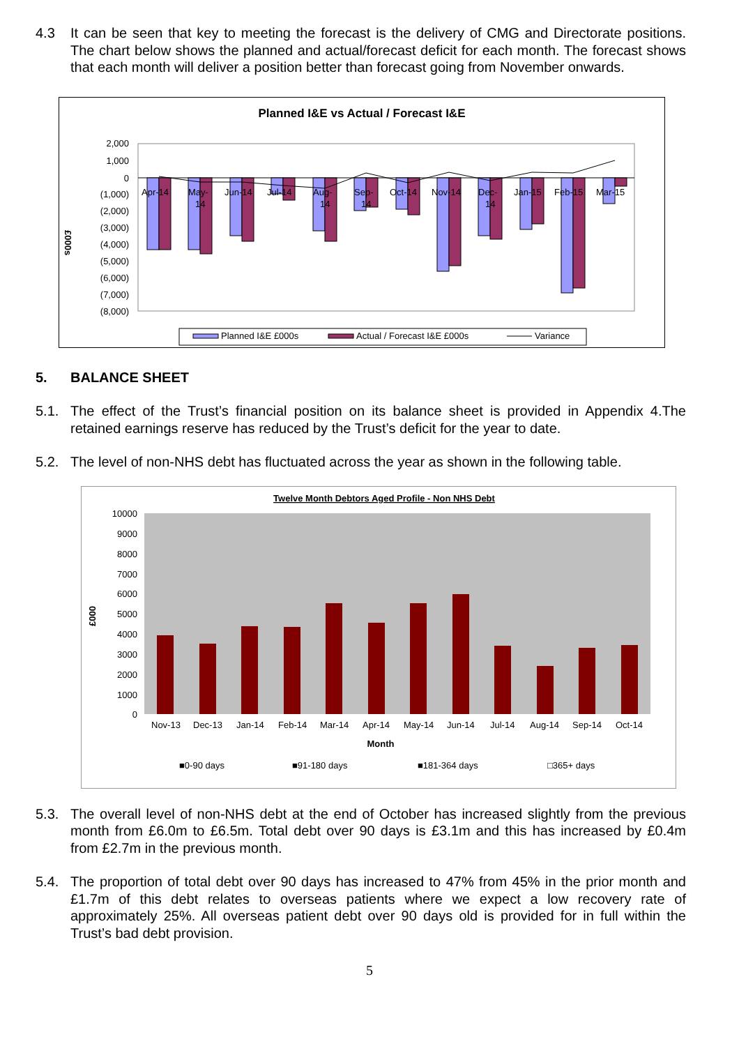4.3 It can be seen that key to meeting the forecast is the delivery of CMG and Directorate positions. The chart below shows the planned and actual/forecast deficit for each month. The forecast shows that each month will deliver a position better than forecast going from November onwards.
Planned I&E vs Actual / Forecast I&E
2,000
1,000
0
(1,000)
(2,000)
(3,000)
(4,000)
(5,000)
(6,000)
(7,000)
(8,000)
£000s
Apr-14
May-
14
Jun-14
Jul-14
Aug-
14
Sep-
14
Oct-14
Nov-14
Dec-
14
Jan-15
Feb-15
Mar-15
Planned I&E £000s
Actual / Forecast I&E £000s
Variance
5. BALANCE SHEET
5.1. The effect of the Trust’s financial position on its balance sheet is provided in Appendix 4.The retained earnings reserve has reduced by the Trust’s deficit for the year to date.
5.2. The level of non-NHS debt has fluctuated across the year as shown in the following table.
Twelve Month Debtors Aged Profile - Non NHS Debt
10000
9000
8000
7000
6000
5000
4000
3000
2000
1000
0
£000
Month
Nov-13
Dec-13
Jan-14
Feb-14
Mar-14
Apr-14
May-14
Jun-14
Jul-14
Aug-14
Sep-14
Oct-14
■0-90 days
■91-180 days
■181-364 days
□365+ days
5.3. The overall level of non-NHS debt at the end of October has increased slightly from the previous month from £6.0m to £6.5m. Total debt over 90 days is £3.1m and this has increased by £0.4m from £2.7m in the previous month.
5.4. The proportion of total debt over 90 days has increased to 47% from 45% in the prior month and £1.7m of this debt relates to overseas patients where we expect a low recovery rate of approximately 25%. All overseas patient debt over 90 days old is provided for in full within the Trust’s bad debt provision.
5